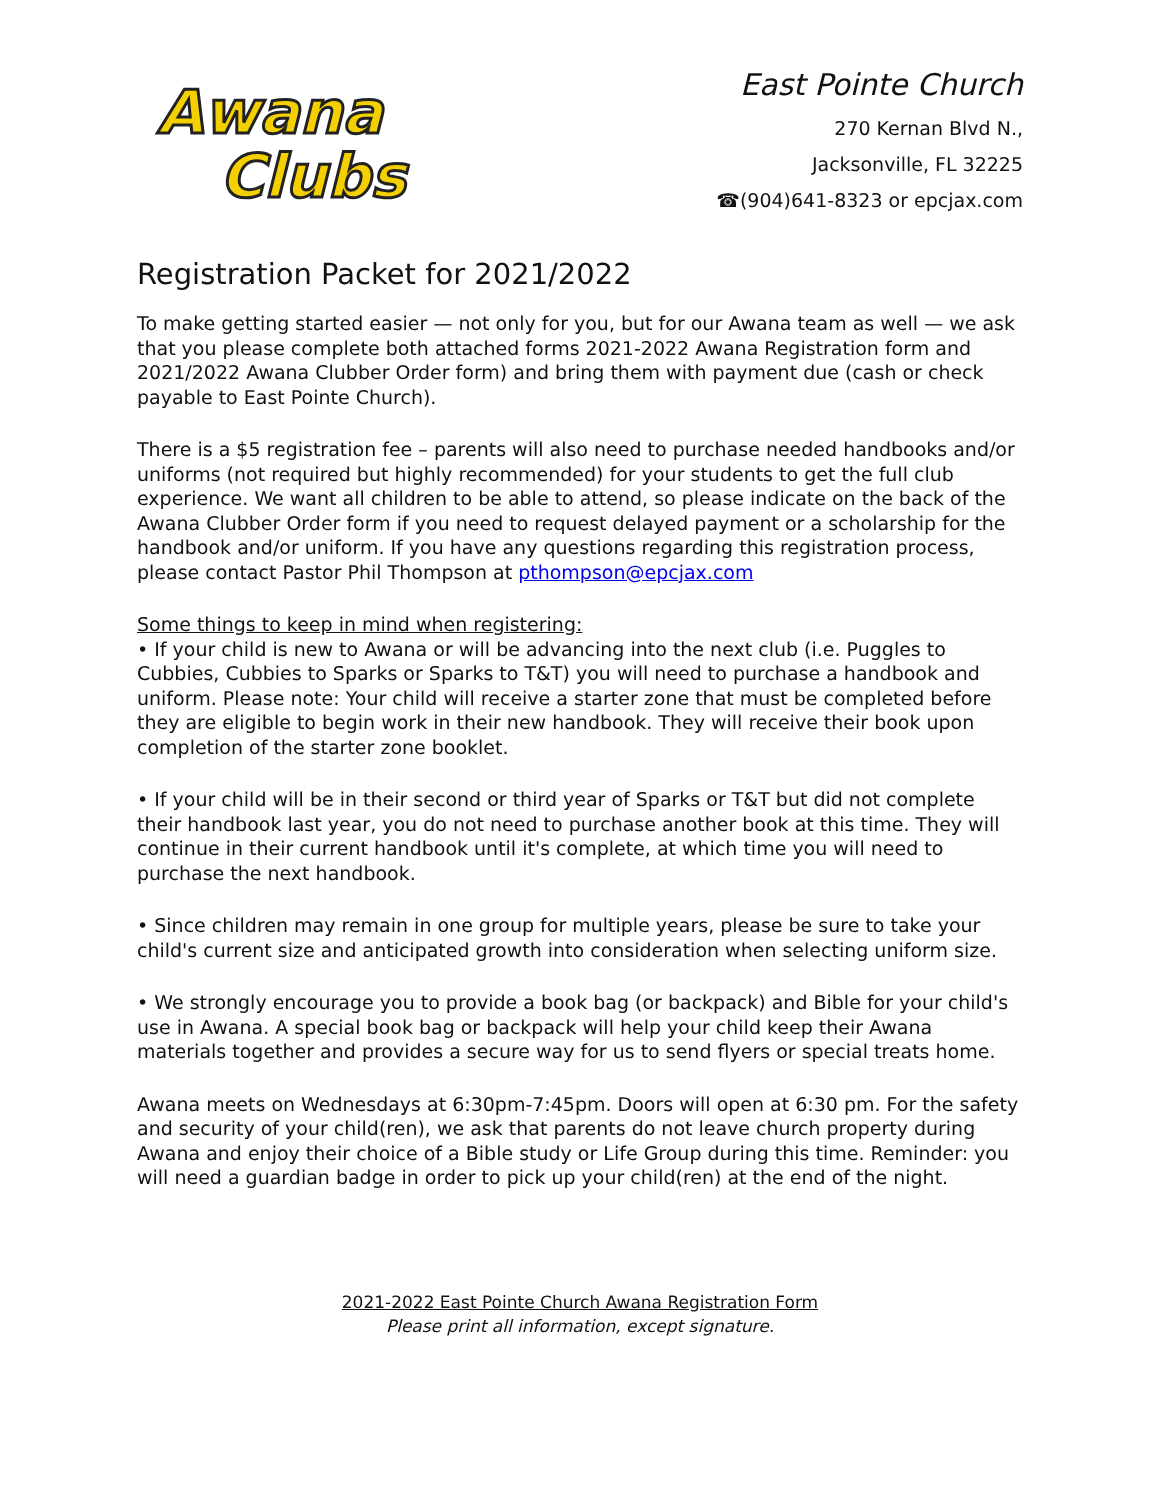Awana
Clubs
East Pointe Church
270 Kernan Blvd N.,
Jacksonville, FL 32225
☎(904)641-8323 or epcjax.com
Registration Packet for 2021/2022
To make getting started easier — not only for you, but for our Awana team as well — we ask that you please complete both attached forms 2021-2022 Awana Registration form and 2021/2022 Awana Clubber Order form) and bring them with payment due (cash or check payable to East Pointe Church).
There is a $5 registration fee – parents will also need to purchase needed handbooks and/or uniforms (not required but highly recommended) for your students to get the full club experience. We want all children to be able to attend, so please indicate on the back of the Awana Clubber Order form if you need to request delayed payment or a scholarship for the handbook and/or uniform. If you have any questions regarding this registration process, please contact Pastor Phil Thompson at pthompson@epcjax.com
Some things to keep in mind when registering:
• If your child is new to Awana or will be advancing into the next club (i.e. Puggles to Cubbies, Cubbies to Sparks or Sparks to T&T) you will need to purchase a handbook and uniform. Please note: Your child will receive a starter zone that must be completed before they are eligible to begin work in their new handbook. They will receive their book upon completion of the starter zone booklet.
• If your child will be in their second or third year of Sparks or T&T but did not complete their handbook last year, you do not need to purchase another book at this time. They will continue in their current handbook until it's complete, at which time you will need to purchase the next handbook.
• Since children may remain in one group for multiple years, please be sure to take your child's current size and anticipated growth into consideration when selecting uniform size.
• We strongly encourage you to provide a book bag (or backpack) and Bible for your child's use in Awana. A special book bag or backpack will help your child keep their Awana materials together and provides a secure way for us to send flyers or special treats home.
Awana meets on Wednesdays at 6:30pm-7:45pm. Doors will open at 6:30 pm. For the safety and security of your child(ren), we ask that parents do not leave church property during Awana and enjoy their choice of a Bible study or Life Group during this time. Reminder: you will need a guardian badge in order to pick up your child(ren) at the end of the night.
2021-2022 East Pointe Church Awana Registration Form
Please print all information, except signature.